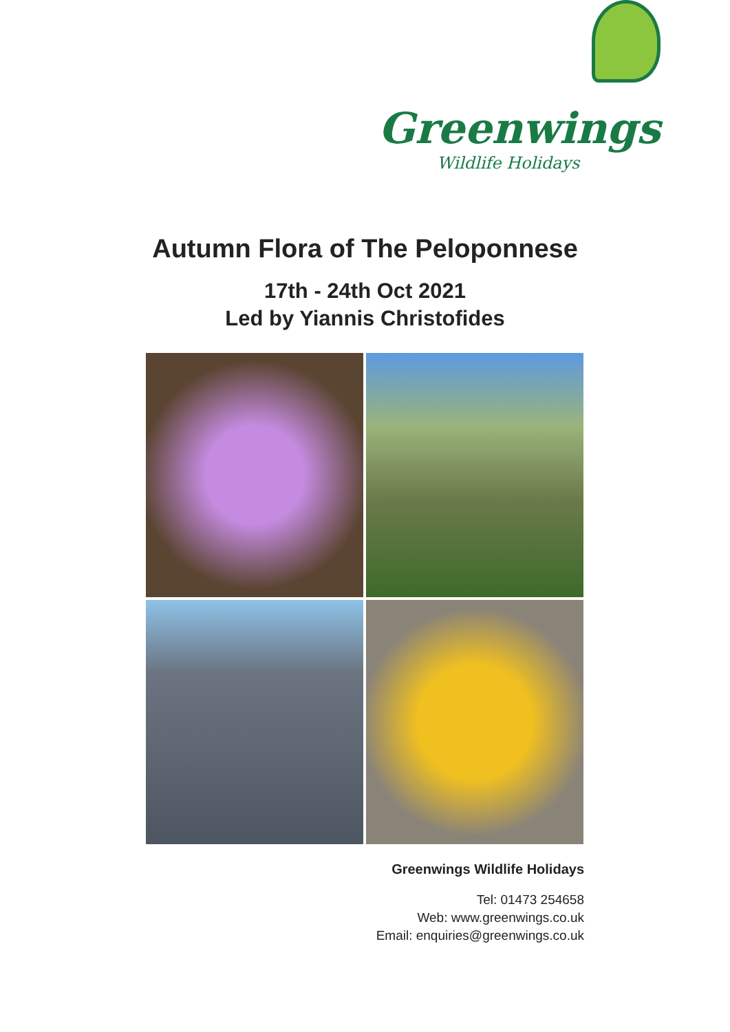Greenwings
Wildlife Holidays
Autumn Flora of The Peloponnese
17th - 24th Oct 2021
Led by Yiannis Christofides
Greenwings Wildlife Holidays
Tel: 01473 254658
Web: www.greenwings.co.uk
Email: enquiries@greenwings.co.uk